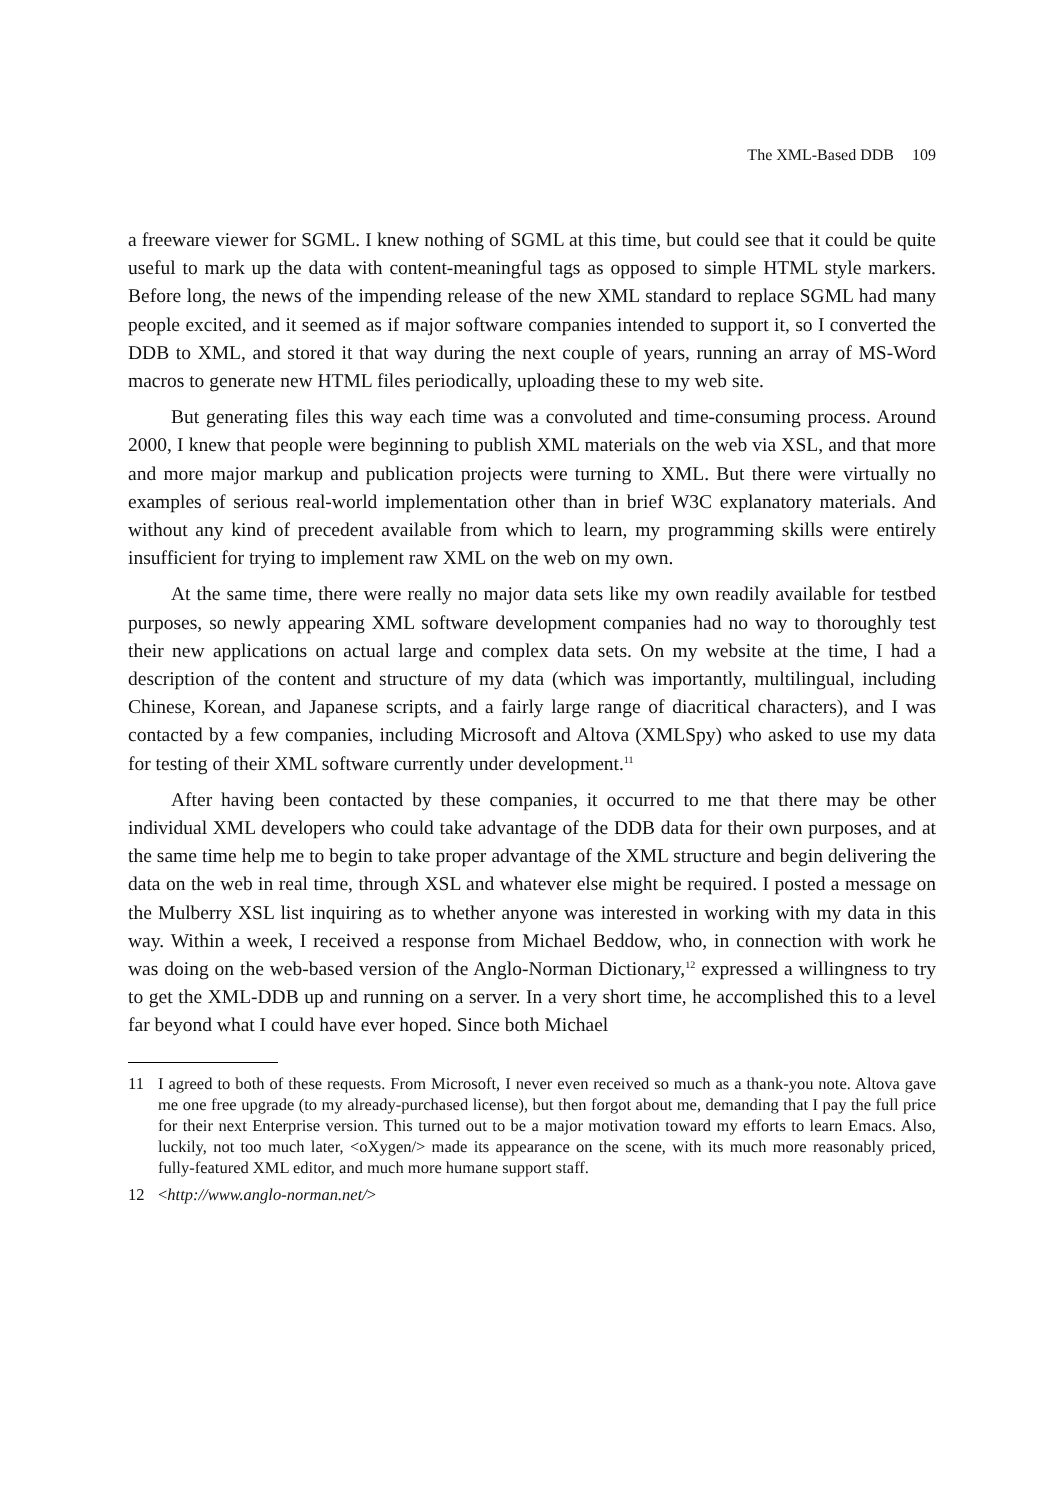The XML-Based DDB 109
a freeware viewer for SGML. I knew nothing of SGML at this time, but could see that it could be quite useful to mark up the data with content-meaningful tags as opposed to simple HTML style markers. Before long, the news of the impending release of the new XML standard to replace SGML had many people excited, and it seemed as if major software companies intended to support it, so I converted the DDB to XML, and stored it that way during the next couple of years, running an array of MS-Word macros to generate new HTML files periodically, uploading these to my web site.
But generating files this way each time was a convoluted and time-consuming process. Around 2000, I knew that people were beginning to publish XML materials on the web via XSL, and that more and more major markup and publication projects were turning to XML. But there were virtually no examples of serious real-world implementation other than in brief W3C explanatory materials. And without any kind of precedent available from which to learn, my programming skills were entirely insufficient for trying to implement raw XML on the web on my own.
At the same time, there were really no major data sets like my own readily available for testbed purposes, so newly appearing XML software development companies had no way to thoroughly test their new applications on actual large and complex data sets. On my website at the time, I had a description of the content and structure of my data (which was importantly, multilingual, including Chinese, Korean, and Japanese scripts, and a fairly large range of diacritical characters), and I was contacted by a few companies, including Microsoft and Altova (XMLSpy) who asked to use my data for testing of their XML software currently under development.<sup>11</sup>
After having been contacted by these companies, it occurred to me that there may be other individual XML developers who could take advantage of the DDB data for their own purposes, and at the same time help me to begin to take proper advantage of the XML structure and begin delivering the data on the web in real time, through XSL and whatever else might be required. I posted a message on the Mulberry XSL list inquiring as to whether anyone was interested in working with my data in this way. Within a week, I received a response from Michael Beddow, who, in connection with work he was doing on the web-based version of the Anglo-Norman Dictionary,<sup>12</sup> expressed a willingness to try to get the XML-DDB up and running on a server. In a very short time, he accomplished this to a level far beyond what I could have ever hoped. Since both Michael
11 I agreed to both of these requests. From Microsoft, I never even received so much as a thank-you note. Altova gave me one free upgrade (to my already-purchased license), but then forgot about me, demanding that I pay the full price for their next Enterprise version. This turned out to be a major motivation toward my efforts to learn Emacs. Also, luckily, not too much later, <oXygen/> made its appearance on the scene, with its much more reasonably priced, fully-featured XML editor, and much more humane support staff.
12 <http://www.anglo-norman.net/>